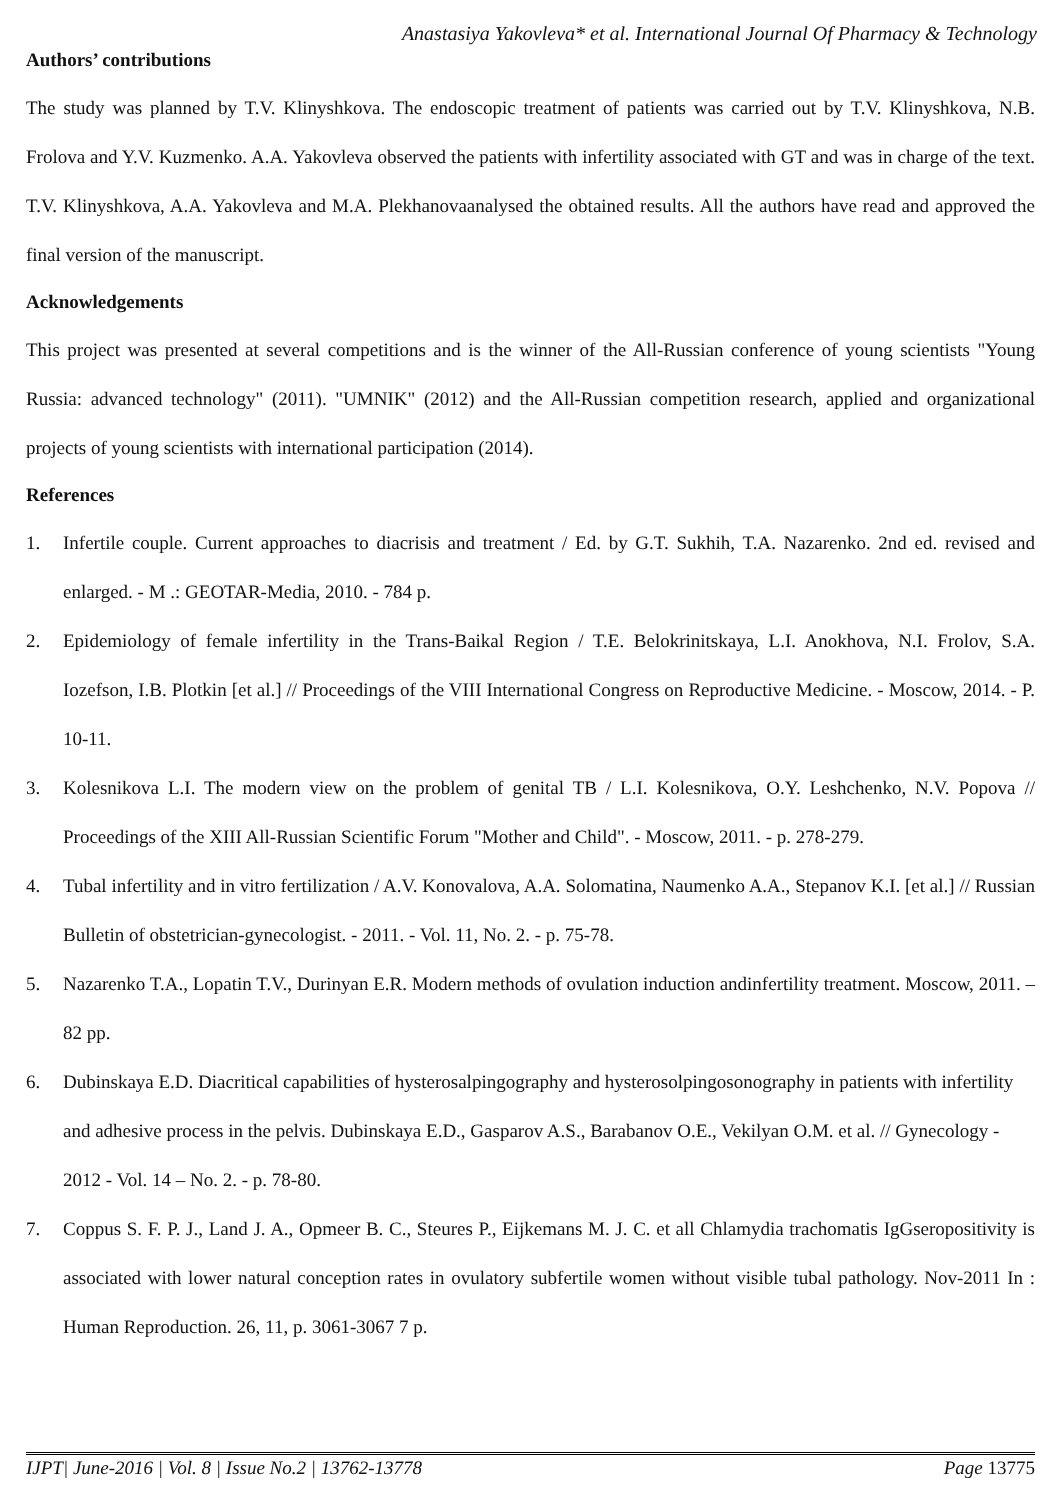Anastasiya Yakovleva* et al. International Journal Of Pharmacy & Technology
Authors’ contributions
The study was planned by T.V. Klinyshkova. The endoscopic treatment of patients was carried out by T.V. Klinyshkova, N.B. Frolova and Y.V. Kuzmenko. A.A. Yakovleva observed the patients with infertility associated with GT and was in charge of the text. T.V. Klinyshkova, A.A. Yakovleva and M.A. Plekhanovaanalysed the obtained results. All the authors have read and approved the final version of the manuscript.
Acknowledgements
This project was presented at several competitions and is the winner of the All-Russian conference of young scientists "Young Russia: advanced technology" (2011). "UMNIK" (2012) and the All-Russian competition research, applied and organizational projects of young scientists with international participation (2014).
References
1. Infertile couple. Current approaches to diacrisis and treatment / Ed. by G.T. Sukhih, T.A. Nazarenko. 2nd ed. revised and enlarged. - M .: GEOTAR-Media, 2010. - 784 p.
2. Epidemiology of female infertility in the Trans-Baikal Region / T.E. Belokrinitskaya, L.I. Anokhova, N.I. Frolov, S.A. Iozefson, I.B. Plotkin [et al.] // Proceedings of the VIII International Congress on Reproductive Medicine. - Moscow, 2014. - P. 10-11.
3. Kolesnikova L.I. The modern view on the problem of genital TB / L.I. Kolesnikova, O.Y. Leshchenko, N.V. Popova // Proceedings of the XIII All-Russian Scientific Forum "Mother and Child". - Moscow, 2011. - p. 278-279.
4. Tubal infertility and in vitro fertilization / A.V. Konovalova, A.A. Solomatina, Naumenko A.A., Stepanov K.I. [et al.] // Russian Bulletin of obstetrician-gynecologist. - 2011. - Vol. 11, No. 2. - p. 75-78.
5. Nazarenko T.A., Lopatin T.V., Durinyan E.R. Modern methods of ovulation induction andinfertility treatment. Moscow, 2011. – 82 pp.
6. Dubinskaya E.D. Diacritical capabilities of hysterosalpingography and hysterosolpingosonography in patients with infertility and adhesive process in the pelvis. Dubinskaya E.D., Gasparov A.S., Barabanov O.E., Vekilyan O.M. et al. // Gynecology - 2012 - Vol. 14 – No. 2. - p. 78-80.
7. Coppus S. F. P. J., Land J. A., Opmeer B. C., Steures P., Eijkemans M. J. C. et all Chlamydia trachomatis IgGseropositivity is associated with lower natural conception rates in ovulatory subfertile women without visible tubal pathology. Nov-2011 In : Human Reproduction. 26, 11, p. 3061-3067 7 p.
IJPT| June-2016 | Vol. 8 | Issue No.2 | 13762-13778 Page 13775